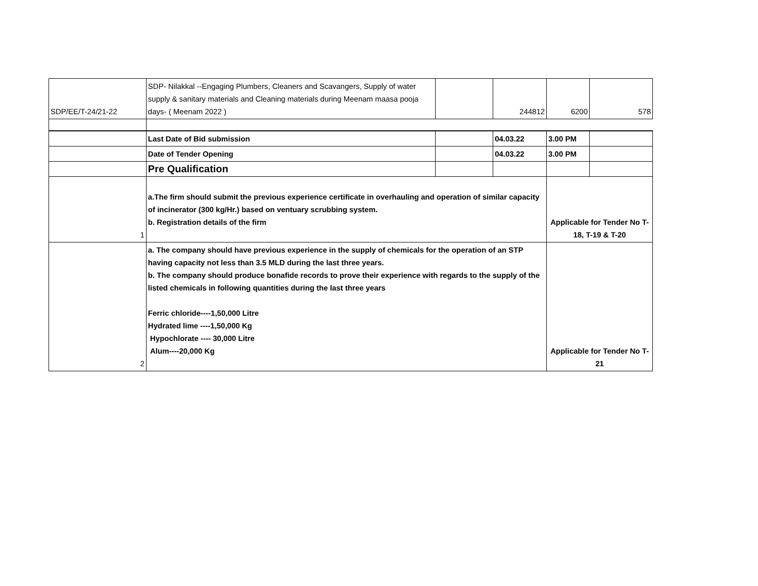| SDP/EE/T-24/21-22 | SDP- Nilakkal --Engaging Plumbers, Cleaners and Scavangers, Supply of water supply & sanitary materials and Cleaning materials during Meenam maasa pooja days- ( Meenam 2022 ) | | 244812 | 6200 | 578 |
| | Last Date of Bid submission | | 04.03.22 | 3.00 PM | |
| | Date of Tender Opening | | 04.03.22 | 3.00 PM | |
| | Pre Qualification | | | | |
| 1 | a.The firm should submit the previous experience certificate in overhauling and operation of similar capacity of incinerator (300 kg/Hr.) based on ventuary scrubbing system. b. Registration details of the firm | | | Applicable for Tender No T-18, T-19 & T-20 | |
| 2 | a. The company should have previous experience in the supply of chemicals for the operation of an STP having capacity not less than 3.5 MLD during the last three years. b. The company should produce bonafide records to prove their experience with regards to the supply of the listed chemicals in following quantities during the last three years Ferric chloride----1,50,000 Litre Hydrated lime ----1,50,000 Kg Hypochlorate ---- 30,000 Litre Alum----20,000 Kg | | | Applicable for Tender No T-21 | |